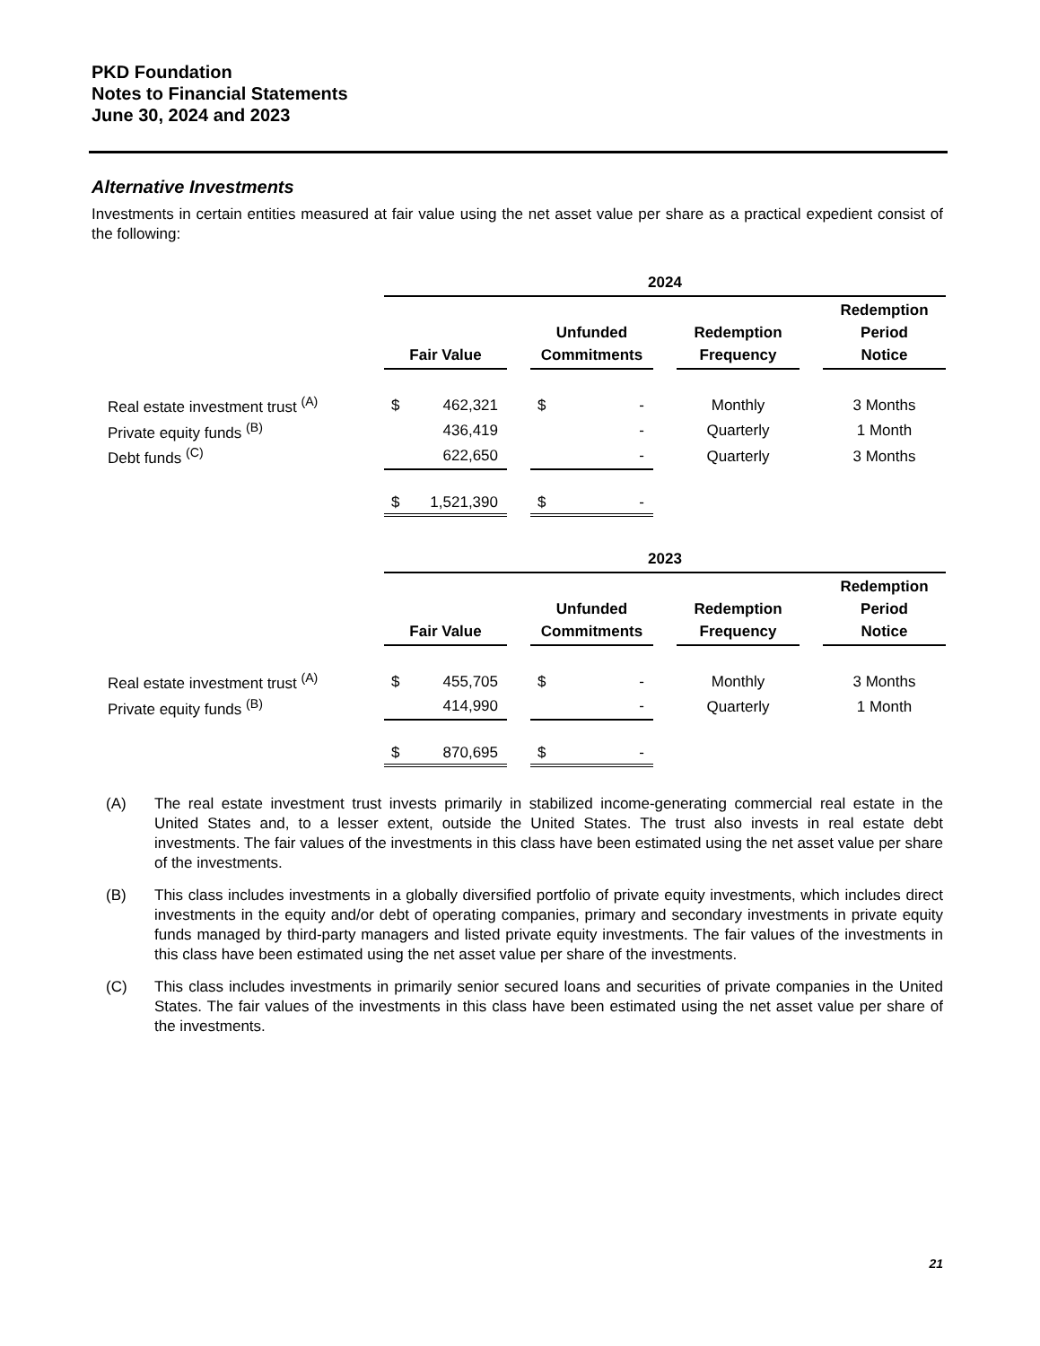PKD Foundation
Notes to Financial Statements
June 30, 2024 and 2023
Alternative Investments
Investments in certain entities measured at fair value using the net asset value per share as a practical expedient consist of the following:
| | 2024 | | | | | | | | |
| | Fair Value | | | Unfunded Commitments | | | Redemption Frequency | | Redemption Period Notice |
| Real estate investment trust <sup>(A)</sup> | $ | 462,321 | | $ | - | | Monthly | | 3 Months |
| Private equity funds <sup>(B)</sup> | | 436,419 | | | - | | Quarterly | | 1 Month |
| Debt funds <sup>(C)</sup> | | 622,650 | | | - | | Quarterly | | 3 Months |
| | $ | 1,521,390 | | $ | - | | | | |
| | 2023 | | | | | | | | |
| | Fair Value | | | Unfunded Commitments | | | Redemption Frequency | | Redemption Period Notice |
| Real estate investment trust <sup>(A)</sup> | $ | 455,705 | | $ | - | | Monthly | | 3 Months |
| Private equity funds <sup>(B)</sup> | | 414,990 | | | - | | Quarterly | | 1 Month |
| | $ | 870,695 | | $ | - | | | | |
(A) The real estate investment trust invests primarily in stabilized income-generating commercial real estate in the United States and, to a lesser extent, outside the United States. The trust also invests in real estate debt investments. The fair values of the investments in this class have been estimated using the net asset value per share of the investments.
(B) This class includes investments in a globally diversified portfolio of private equity investments, which includes direct investments in the equity and/or debt of operating companies, primary and secondary investments in private equity funds managed by third-party managers and listed private equity investments. The fair values of the investments in this class have been estimated using the net asset value per share of the investments.
(C) This class includes investments in primarily senior secured loans and securities of private companies in the United States. The fair values of the investments in this class have been estimated using the net asset value per share of the investments.
21